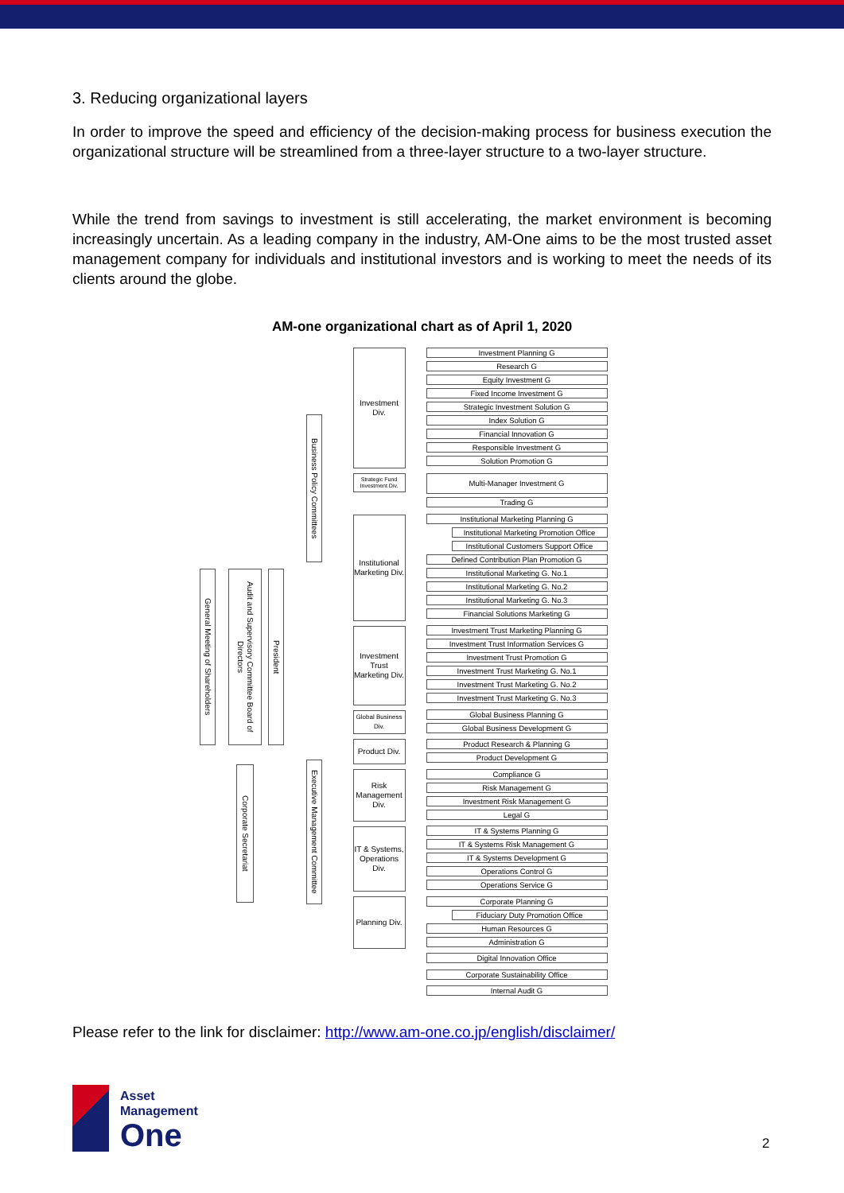3. Reducing organizational layers
In order to improve the speed and efficiency of the decision-making process for business execution the organizational structure will be streamlined from a three-layer structure to a two-layer structure.
While the trend from savings to investment is still accelerating, the market environment is becoming increasingly uncertain. As a leading company in the industry, AM-One aims to be the most trusted asset management company for individuals and institutional investors and is working to meet the needs of its clients around the globe.
AM-one organizational chart as of April 1, 2020
General Meeting of Shareholders
Audit and Supervisory Committee Board of Directors
President
Corporate Secretariat
Business Policy Committees
Executive Management Committee
Investment Div.
Strategic Fund Investment Div.
Institutional Marketing Div.
Investment Trust Marketing Div.
Global Business Div.
Product Div.
Risk Management Div.
IT & Systems, Operations Div.
Planning Div.
Investment Planning G
Research G
Equity Investment G
Fixed Income Investment G
Strategic Investment Solution G
Index Solution G
Financial Innovation G
Responsible Investment G
Solution Promotion G
Multi-Manager Investment G
Trading G
Institutional Marketing Planning G
Institutional Marketing Promotion Office
Institutional Customers Support Office
Defined Contribution Plan Promotion G
Institutional Marketing G. No.1
Institutional Marketing G. No.2
Institutional Marketing G. No.3
Financial Solutions Marketing G
Investment Trust Marketing Planning G
Investment Trust Information Services G
Investment Trust Promotion G
Investment Trust Marketing G. No.1
Investment Trust Marketing G. No.2
Investment Trust Marketing G. No.3
Global Business Planning G
Global Business Development G
Product Research & Planning G
Product Development G
Compliance G
Risk Management G
Investment Risk Management G
Legal G
IT & Systems Planning G
IT & Systems Risk Management G
IT & Systems Development G
Operations Control G
Operations Service G
Corporate Planning G
Fiduciary Duty Promotion Office
Human Resources G
Administration G
Digital Innovation Office
Corporate Sustainability Office
Internal Audit G
Please refer to the link for disclaimer: http://www.am-one.co.jp/english/disclaimer/
Asset
Management
One
2